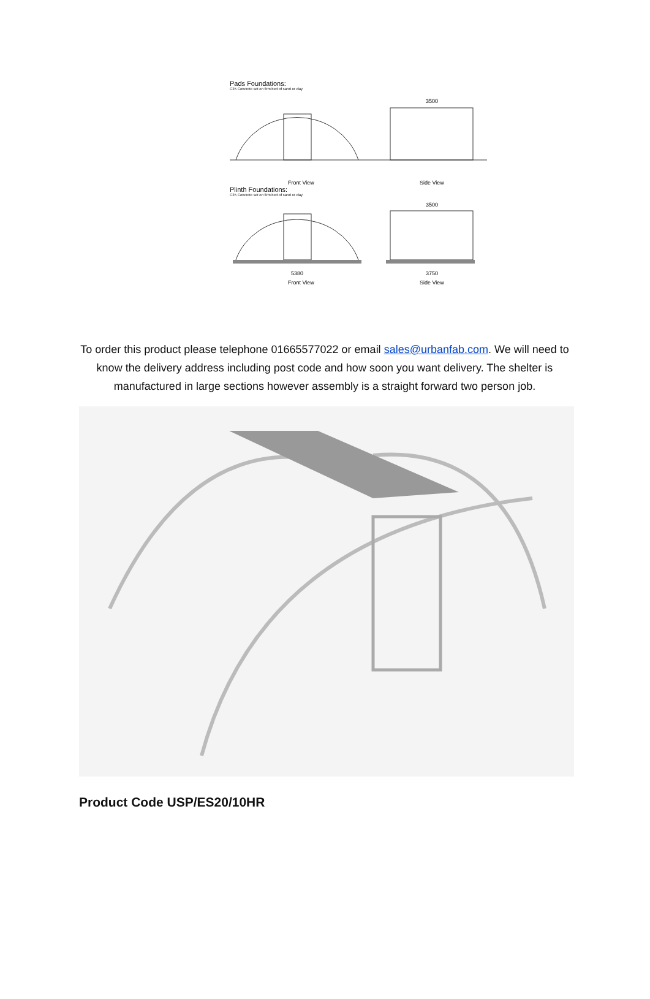Pads Foundations:
C35 Concrete set on firm bed of sand or clay
Front View
Side View
3500
Plinth Foundations:
C35 Concrete set on firm bed of sand or clay
5380
3750
Front View
Side View
3500
To order this product please telephone 01665577022 or email sales@urbanfab.com. We will need to know the delivery address including post code and how soon you want delivery. The shelter is manufactured in large sections however assembly is a straight forward two person job.
Product Code USP/ES20/10HR